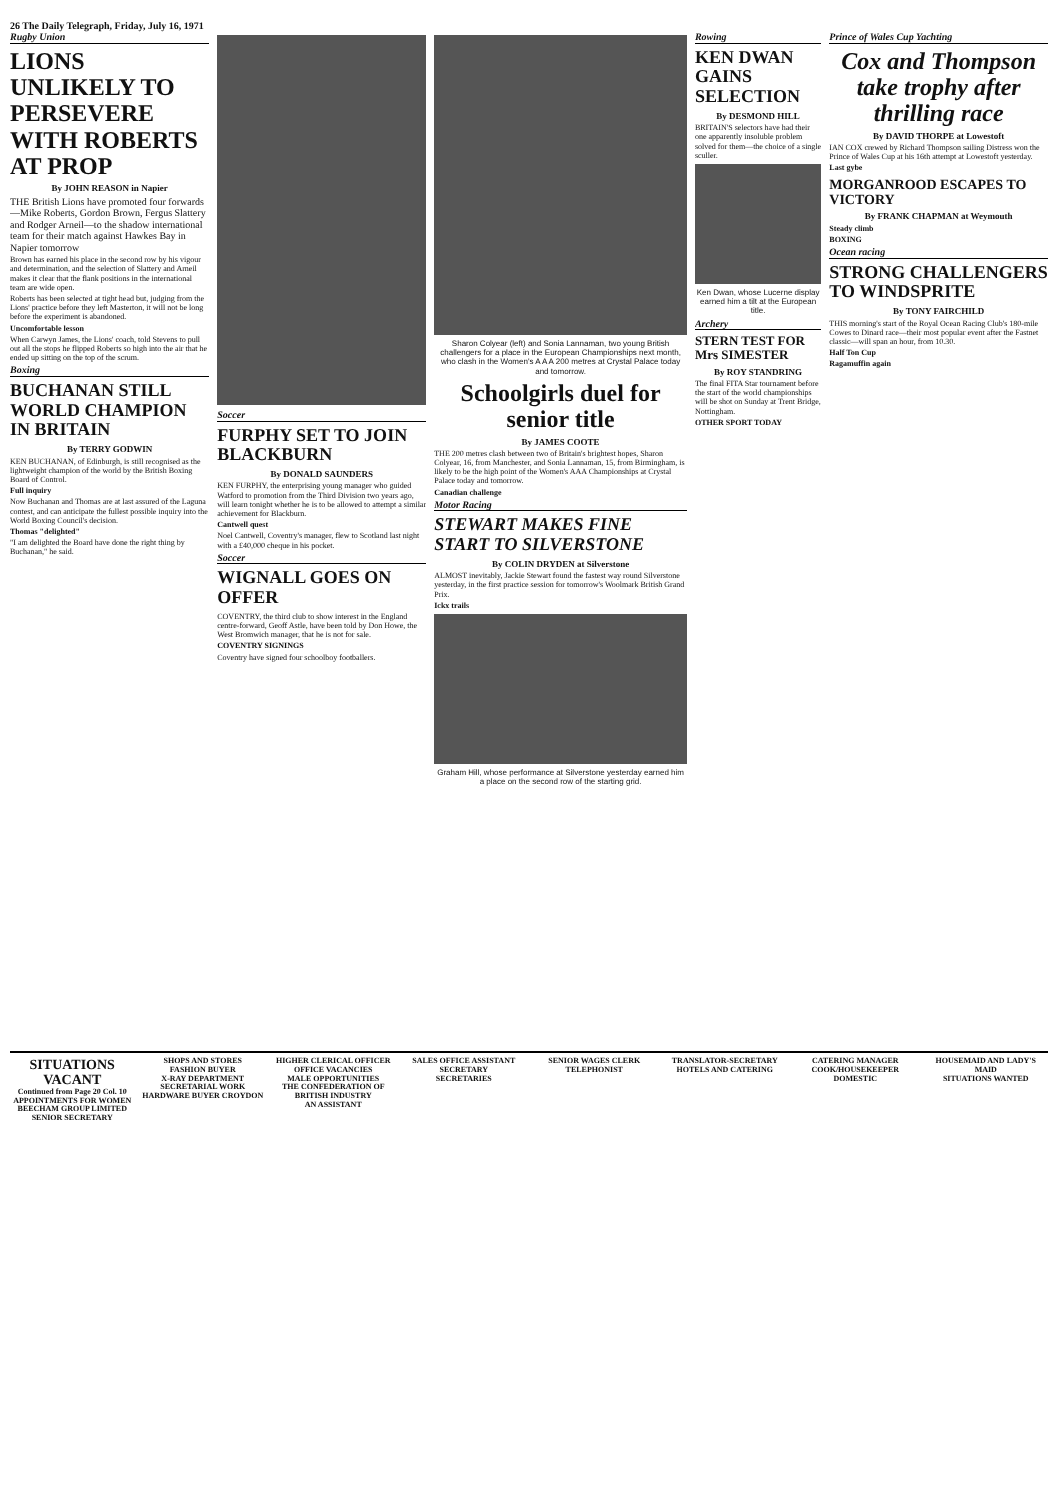26 The Daily Telegraph, Friday, July 16, 1971
Rugby Union
LIONS UNLIKELY TO PERSEVERE WITH ROBERTS AT PROP
By JOHN REASON in Napier
THE British Lions have promoted four forwards—Mike Roberts, Gordon Brown, Fergus Slattery and Rodger Arneil—to the shadow international team for their match against Hawkes Bay in Napier tomorrow
Brown has earned his place in the second row by his vigour and determination, and the selection of Slattery and Arneil makes it clear that the flank positions in the international team are wide open.
Roberts has been selected at tight head but, judging from the Lions' practice before they left Masterton, it will not be long before the experiment is abandoned.
Uncomfortable lesson
When Carwyn James, the Lions' coach, told Stevens to pull out all the stops he flipped Roberts so high into the air that he ended up sitting on the top of the scrum.
Boxing
BUCHANAN STILL WORLD CHAMPION IN BRITAIN
By TERRY GODWIN
KEN BUCHANAN, of Edinburgh, is still recognised as the lightweight champion of the world by the British Boxing Board of Control.
Full inquiry
Now Buchanan and Thomas are at last assured of the Laguna contest, and can anticipate the fullest possible inquiry into the World Boxing Council's decision.
Thomas "delighted"
"I am delighted the Board have done the right thing by Buchanan," he said.
Soccer
FURPHY SET TO JOIN BLACKBURN
By DONALD SAUNDERS
KEN FURPHY, the enterprising young manager who guided Watford to promotion from the Third Division two years ago, will learn tonight whether he is to be allowed to attempt a similar achievement for Blackburn.
Cantwell quest
Noel Cantwell, Coventry's manager, flew to Scotland last night with a £40,000 cheque in his pocket.
Soccer
WIGNALL GOES ON OFFER
COVENTRY, the third club to show interest in the England centre-forward, Geoff Astle, have been told by Don Howe, the West Bromwich manager, that he is not for sale.
COVENTRY SIGNINGS
Coventry have signed four schoolboy footballers.
Sharon Colyear (left) and Sonia Lannaman, two young British challengers for a place in the European Championships next month, who clash in the Women's A A A 200 metres at Crystal Palace today and tomorrow.
Schoolgirls duel for senior title
By JAMES COOTE
THE 200 metres clash between two of Britain's brightest hopes, Sharon Colyear, 16, from Manchester, and Sonia Lannaman, 15, from Birmingham, is likely to be the high point of the Women's AAA Championships at Crystal Palace today and tomorrow.
Canadian challenge
Motor Racing
STEWART MAKES FINE START TO SILVERSTONE
By COLIN DRYDEN at Silverstone
ALMOST inevitably, Jackie Stewart found the fastest way round Silverstone yesterday, in the first practice session for tomorrow's Woolmark British Grand Prix.
Ickx trails
Graham Hill, whose performance at Silverstone yesterday earned him a place on the second row of the starting grid.
Rowing
KEN DWAN GAINS SELECTION
By DESMOND HILL
BRITAIN'S selectors have had their one apparently insoluble problem solved for them—the choice of a single sculler.
Ken Dwan, whose Lucerne display earned him a tilt at the European title.
Archery
STERN TEST FOR Mrs SIMESTER
By ROY STANDRING
The final FITA Star tournament before the start of the world championships will be shot on Sunday at Trent Bridge, Nottingham.
OTHER SPORT TODAY
Prince of Wales Cup Yachting
Cox and Thompson take trophy after thrilling race
By DAVID THORPE at Lowestoft
IAN COX crewed by Richard Thompson sailing Distress won the Prince of Wales Cup at his 16th attempt at Lowestoft yesterday.
Last gybe
MORGANROOD ESCAPES TO VICTORY
By FRANK CHAPMAN at Weymouth
Steady climb
BOXING
Ocean racing
STRONG CHALLENGERS TO WINDSPRITE
By TONY FAIRCHILD
THIS morning's start of the Royal Ocean Racing Club's 180-mile Cowes to Dinard race—their most popular event after the Fastnet classic—will span an hour, from 10.30.
Half Ton Cup
Ragamuffin again
SITUATIONS VACANT
Continued from Page 20 Col. 10
APPOINTMENTS FOR WOMEN
BEECHAM GROUP LIMITED SENIOR SECRETARY
SHOPS AND STORES
FASHION BUYER
X-RAY DEPARTMENT SECRETARIAL WORK
HARDWARE BUYER CROYDON
HIGHER CLERICAL OFFICER
OFFICE VACANCIES
MALE OPPORTUNITIES
THE CONFEDERATION OF BRITISH INDUSTRY
AN ASSISTANT
SALES OFFICE ASSISTANT
SECRETARY
SECRETARIES
SENIOR WAGES CLERK
TELEPHONIST
TRANSLATOR-SECRETARY
HOTELS AND CATERING
CATERING MANAGER
COOK/HOUSEKEEPER
DOMESTIC
HOUSEMAID AND LADY'S MAID
SITUATIONS WANTED